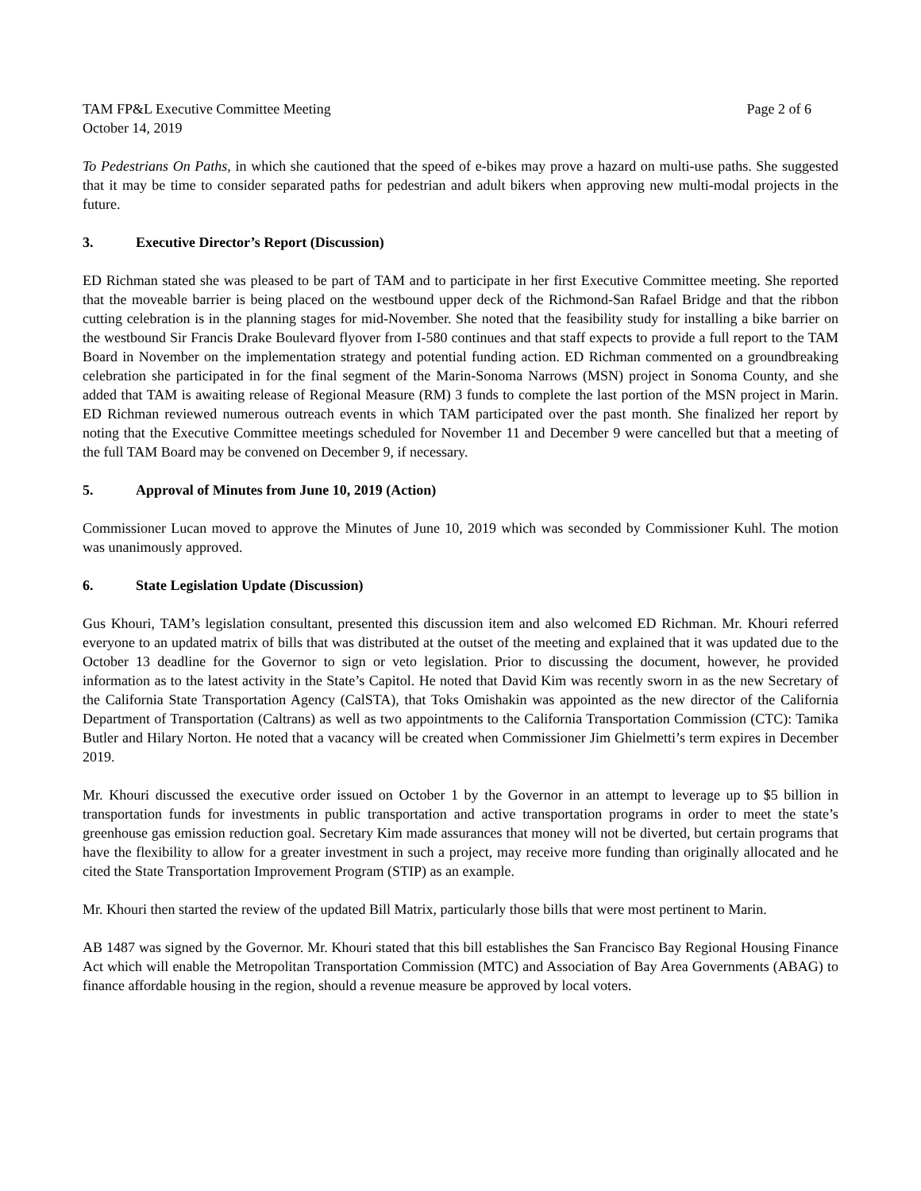TAM FP&L Executive Committee Meeting
October 14, 2019
Page 2 of 6
To Pedestrians On Paths, in which she cautioned that the speed of e-bikes may prove a hazard on multi-use paths. She suggested that it may be time to consider separated paths for pedestrian and adult bikers when approving new multi-modal projects in the future.
3. Executive Director’s Report (Discussion)
ED Richman stated she was pleased to be part of TAM and to participate in her first Executive Committee meeting. She reported that the moveable barrier is being placed on the westbound upper deck of the Richmond-San Rafael Bridge and that the ribbon cutting celebration is in the planning stages for mid-November. She noted that the feasibility study for installing a bike barrier on the westbound Sir Francis Drake Boulevard flyover from I-580 continues and that staff expects to provide a full report to the TAM Board in November on the implementation strategy and potential funding action. ED Richman commented on a groundbreaking celebration she participated in for the final segment of the Marin-Sonoma Narrows (MSN) project in Sonoma County, and she added that TAM is awaiting release of Regional Measure (RM) 3 funds to complete the last portion of the MSN project in Marin. ED Richman reviewed numerous outreach events in which TAM participated over the past month. She finalized her report by noting that the Executive Committee meetings scheduled for November 11 and December 9 were cancelled but that a meeting of the full TAM Board may be convened on December 9, if necessary.
5. Approval of Minutes from June 10, 2019 (Action)
Commissioner Lucan moved to approve the Minutes of June 10, 2019 which was seconded by Commissioner Kuhl. The motion was unanimously approved.
6. State Legislation Update (Discussion)
Gus Khouri, TAM’s legislation consultant, presented this discussion item and also welcomed ED Richman. Mr. Khouri referred everyone to an updated matrix of bills that was distributed at the outset of the meeting and explained that it was updated due to the October 13 deadline for the Governor to sign or veto legislation. Prior to discussing the document, however, he provided information as to the latest activity in the State’s Capitol. He noted that David Kim was recently sworn in as the new Secretary of the California State Transportation Agency (CalSTA), that Toks Omishakin was appointed as the new director of the California Department of Transportation (Caltrans) as well as two appointments to the California Transportation Commission (CTC): Tamika Butler and Hilary Norton. He noted that a vacancy will be created when Commissioner Jim Ghielmetti’s term expires in December 2019.
Mr. Khouri discussed the executive order issued on October 1 by the Governor in an attempt to leverage up to $5 billion in transportation funds for investments in public transportation and active transportation programs in order to meet the state’s greenhouse gas emission reduction goal. Secretary Kim made assurances that money will not be diverted, but certain programs that have the flexibility to allow for a greater investment in such a project, may receive more funding than originally allocated and he cited the State Transportation Improvement Program (STIP) as an example.
Mr. Khouri then started the review of the updated Bill Matrix, particularly those bills that were most pertinent to Marin.
AB 1487 was signed by the Governor. Mr. Khouri stated that this bill establishes the San Francisco Bay Regional Housing Finance Act which will enable the Metropolitan Transportation Commission (MTC) and Association of Bay Area Governments (ABAG) to finance affordable housing in the region, should a revenue measure be approved by local voters.